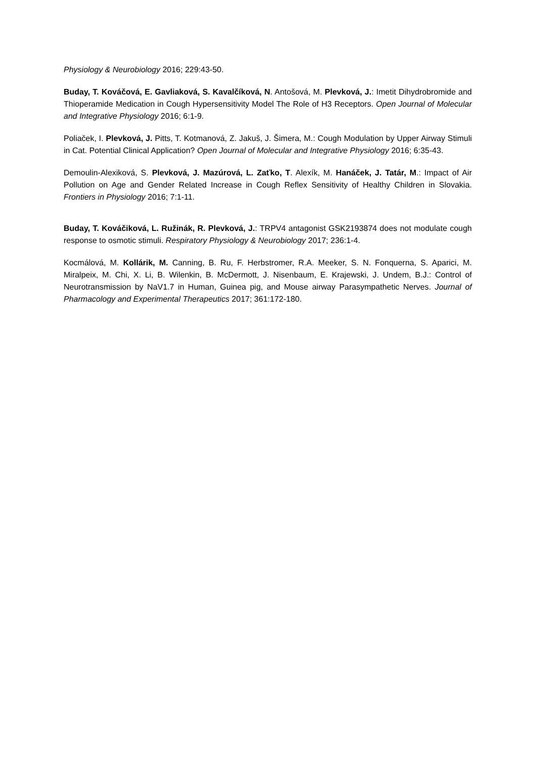Physiology & Neurobiology 2016; 229:43-50.
Buday, T. Kováčová, E. Gavliaková, S. Kavalčíková, N. Antošová, M. Plevková, J.: Imetit Dihydrobromide and Thioperamide Medication in Cough Hypersensitivity Model The Role of H3 Receptors. Open Journal of Molecular and Integrative Physiology 2016; 6:1-9.
Poliaček, I. Plevková, J. Pitts, T. Kotmanová, Z. Jakuš, J. Šimera, M.: Cough Modulation by Upper Airway Stimuli in Cat. Potential Clinical Application? Open Journal of Molecular and Integrative Physiology 2016; 6:35-43.
Demoulin-Alexiková, S. Plevková, J. Mazúrová, L. Zaťko, T. Alexík, M. Hanáček, J. Tatár, M.: Impact of Air Pollution on Age and Gender Related Increase in Cough Reflex Sensitivity of Healthy Children in Slovakia. Frontiers in Physiology 2016; 7:1-11.
Buday, T. Kováčiková, L. Ružinák, R. Plevková, J.: TRPV4 antagonist GSK2193874 does not modulate cough response to osmotic stimuli. Respiratory Physiology & Neurobiology 2017; 236:1-4.
Kocmálová, M. Kollárik, M. Canning, B. Ru, F. Herbstromer, R.A. Meeker, S. N. Fonquerna, S. Aparici, M. Miralpeix, M. Chi, X. Li, B. Wilenkin, B. McDermott, J. Nisenbaum, E. Krajewski, J. Undem, B.J.: Control of Neurotransmission by NaV1.7 in Human, Guinea pig, and Mouse airway Parasympathetic Nerves. Journal of Pharmacology and Experimental Therapeutics 2017; 361:172-180.